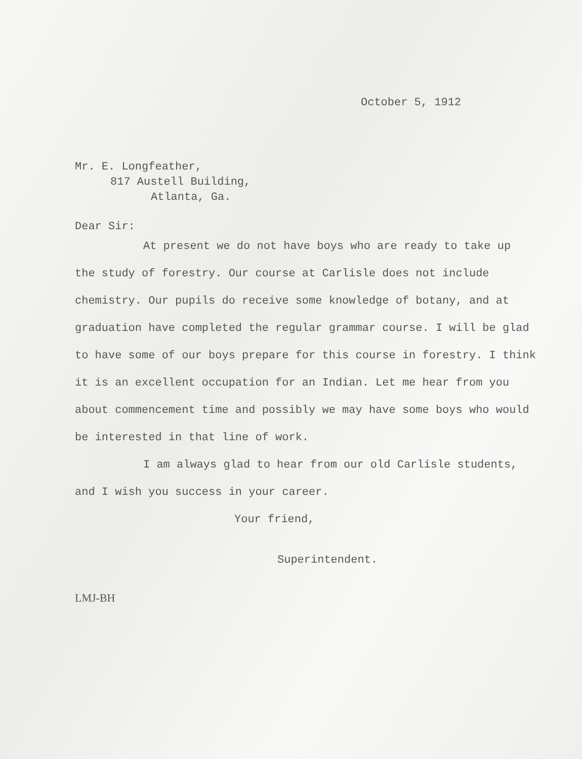October 5, 1912
Mr. E. Longfeather,
817 Austell Building,
Atlanta, Ga.
Dear Sir:
At present we do not have boys who are ready to take up the study of forestry. Our course at Carlisle does not include chemistry. Our pupils do receive some knowledge of botany, and at graduation have completed the regular grammar course. I will be glad to have some of our boys prepare for this course in forestry. I think it is an excellent occupation for an Indian. Let me hear from you about commencement time and possibly we may have some boys who would be interested in that line of work.
I am always glad to hear from our old Carlisle students, and I wish you success in your career.
Your friend,
Superintendent.
LMJ-BH